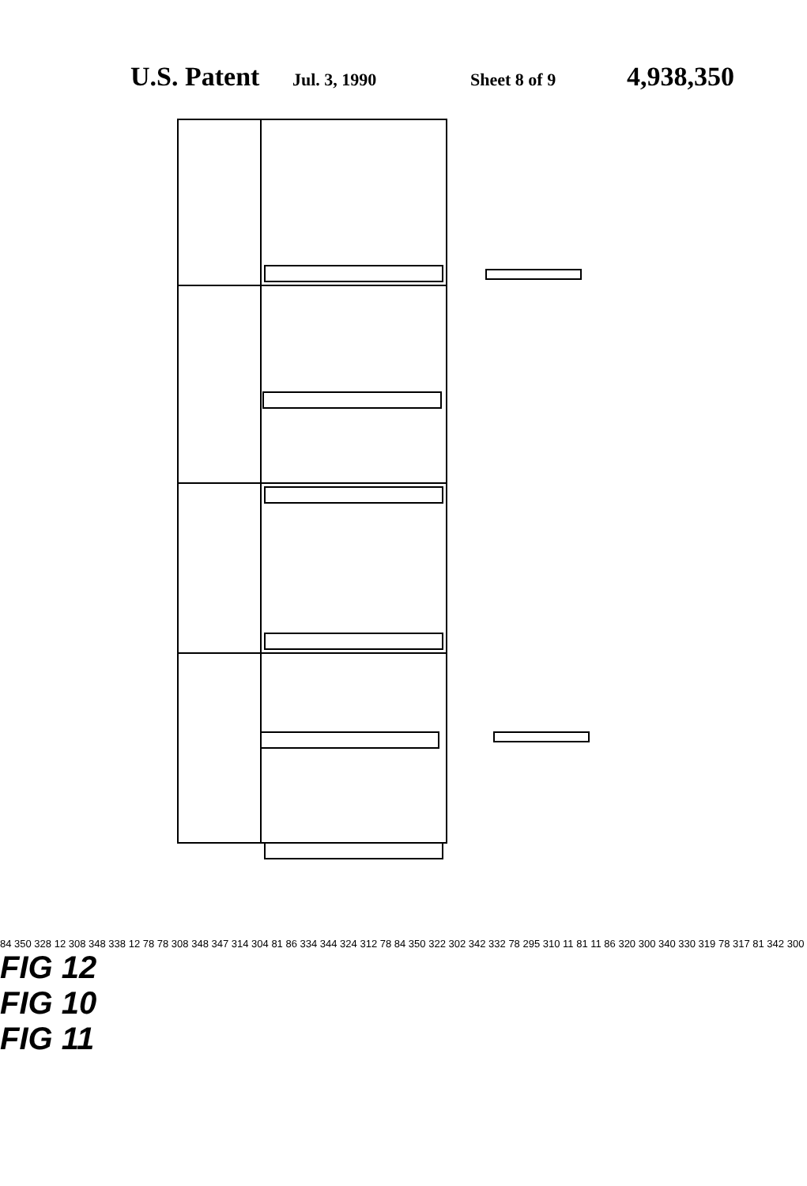U.S. Patent Jul. 3, 1990 Sheet 8 of 9 4,938,350
84 350 328 12 308 348 338 12 78 78 308 348 347 314 304 81 86 334 344 324 312 78 84 350 322 302 342 332 78 295 310 11 81 11 86 320 300 340 330 319 78 317 81 342 300
FIG 12
FIG 10
FIG 11